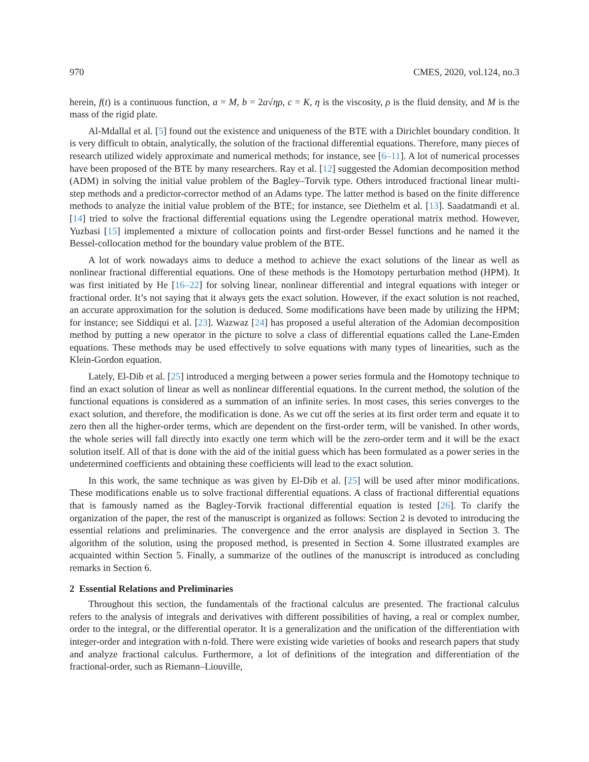970 CMES, 2020, vol.124, no.3
herein, f(t) is a continuous function, a = M, b = 2a√ηρ, c = K, η is the viscosity, ρ is the fluid density, and M is the mass of the rigid plate.
Al-Mdallal et al. [5] found out the existence and uniqueness of the BTE with a Dirichlet boundary condition. It is very difficult to obtain, analytically, the solution of the fractional differential equations. Therefore, many pieces of research utilized widely approximate and numerical methods; for instance, see [6–11]. A lot of numerical processes have been proposed of the BTE by many researchers. Ray et al. [12] suggested the Adomian decomposition method (ADM) in solving the initial value problem of the Bagley–Torvik type. Others introduced fractional linear multi-step methods and a predictor-corrector method of an Adams type. The latter method is based on the finite difference methods to analyze the initial value problem of the BTE; for instance, see Diethelm et al. [13]. Saadatmandi et al. [14] tried to solve the fractional differential equations using the Legendre operational matrix method. However, Yuzbasi [15] implemented a mixture of collocation points and first-order Bessel functions and he named it the Bessel-collocation method for the boundary value problem of the BTE.
A lot of work nowadays aims to deduce a method to achieve the exact solutions of the linear as well as nonlinear fractional differential equations. One of these methods is the Homotopy perturbation method (HPM). It was first initiated by He [16–22] for solving linear, nonlinear differential and integral equations with integer or fractional order. It’s not saying that it always gets the exact solution. However, if the exact solution is not reached, an accurate approximation for the solution is deduced. Some modifications have been made by utilizing the HPM; for instance; see Siddiqui et al. [23]. Wazwaz [24] has proposed a useful alteration of the Adomian decomposition method by putting a new operator in the picture to solve a class of differential equations called the Lane-Emden equations. These methods may be used effectively to solve equations with many types of linearities, such as the Klein-Gordon equation.
Lately, El-Dib et al. [25] introduced a merging between a power series formula and the Homotopy technique to find an exact solution of linear as well as nonlinear differential equations. In the current method, the solution of the functional equations is considered as a summation of an infinite series. In most cases, this series converges to the exact solution, and therefore, the modification is done. As we cut off the series at its first order term and equate it to zero then all the higher-order terms, which are dependent on the first-order term, will be vanished. In other words, the whole series will fall directly into exactly one term which will be the zero-order term and it will be the exact solution itself. All of that is done with the aid of the initial guess which has been formulated as a power series in the undetermined coefficients and obtaining these coefficients will lead to the exact solution.
In this work, the same technique as was given by El-Dib et al. [25] will be used after minor modifications. These modifications enable us to solve fractional differential equations. A class of fractional differential equations that is famously named as the Bagley-Torvik fractional differential equation is tested [26]. To clarify the organization of the paper, the rest of the manuscript is organized as follows: Section 2 is devoted to introducing the essential relations and preliminaries. The convergence and the error analysis are displayed in Section 3. The algorithm of the solution, using the proposed method, is presented in Section 4. Some illustrated examples are acquainted within Section 5. Finally, a summarize of the outlines of the manuscript is introduced as concluding remarks in Section 6.
2 Essential Relations and Preliminaries
Throughout this section, the fundamentals of the fractional calculus are presented. The fractional calculus refers to the analysis of integrals and derivatives with different possibilities of having, a real or complex number, order to the integral, or the differential operator. It is a generalization and the unification of the differentiation with integer-order and integration with n-fold. There were existing wide varieties of books and research papers that study and analyze fractional calculus. Furthermore, a lot of definitions of the integration and differentiation of the fractional-order, such as Riemann–Liouville,